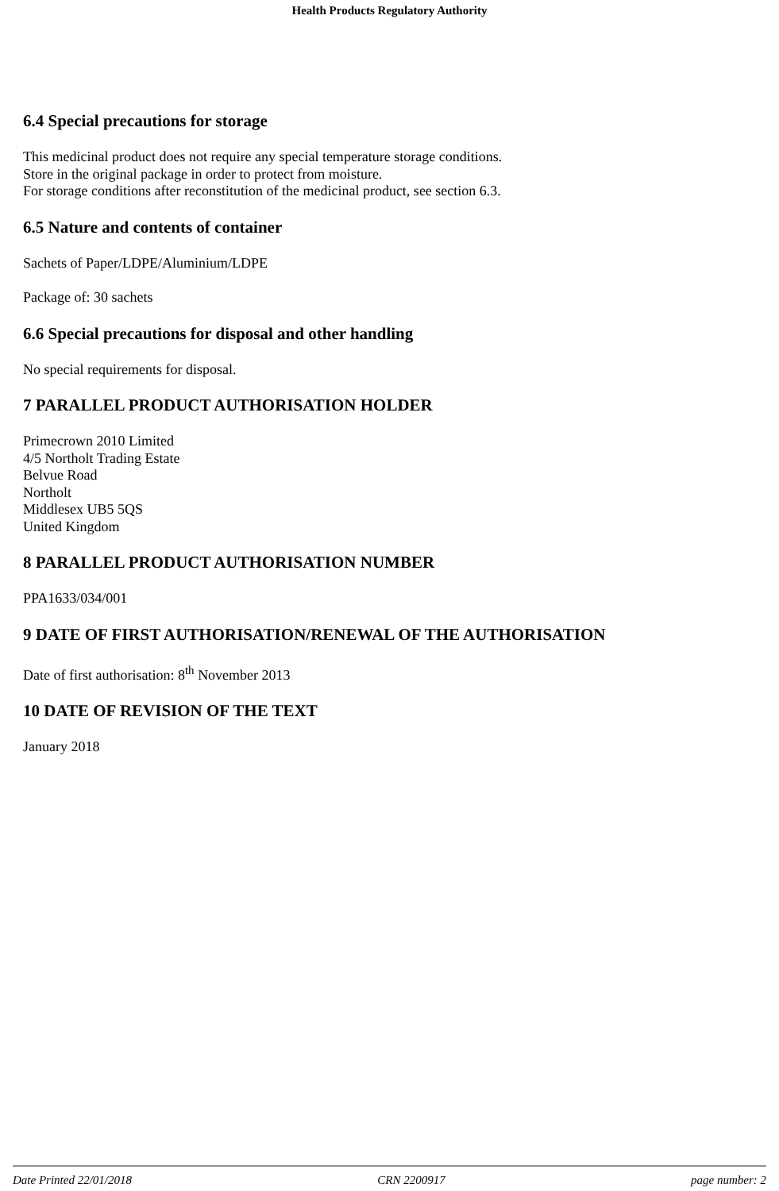Health Products Regulatory Authority
6.4 Special precautions for storage
This medicinal product does not require any special temperature storage conditions.
Store in the original package in order to protect from moisture.
For storage conditions after reconstitution of the medicinal product, see section 6.3.
6.5 Nature and contents of container
Sachets of Paper/LDPE/Aluminium/LDPE
Package of: 30 sachets
6.6 Special precautions for disposal and other handling
No special requirements for disposal.
7 PARALLEL PRODUCT AUTHORISATION HOLDER
Primecrown 2010 Limited
4/5 Northolt Trading Estate
Belvue Road
Northolt
Middlesex UB5 5QS
United Kingdom
8 PARALLEL PRODUCT AUTHORISATION NUMBER
PPA1633/034/001
9 DATE OF FIRST AUTHORISATION/RENEWAL OF THE AUTHORISATION
Date of first authorisation: 8<sup>th</sup> November 2013
10 DATE OF REVISION OF THE TEXT
January 2018
Date Printed 22/01/2018 CRN 2200917 page number: 2